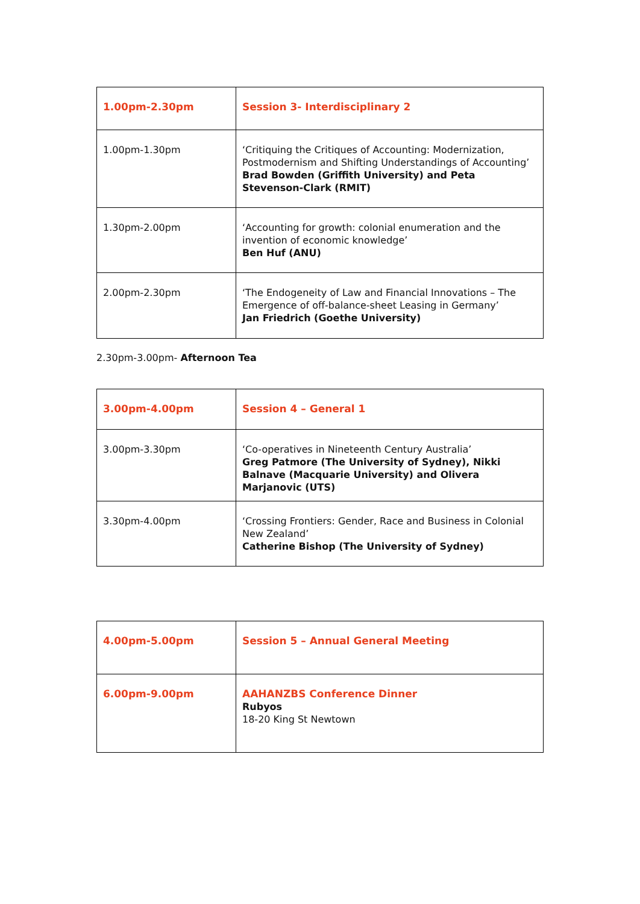| 1.00pm-2.30pm | Session 3- Interdisciplinary 2 |
| 1.00pm-1.30pm | ‘Critiquing the Critiques of Accounting: Modernization, Postmodernism and Shifting Understandings of Accounting’ Brad Bowden (Griffith University) and Peta Stevenson-Clark (RMIT) |
| 1.30pm-2.00pm | ‘Accounting for growth: colonial enumeration and the invention of economic knowledge’ Ben Huf (ANU) |
| 2.00pm-2.30pm | ‘The Endogeneity of Law and Financial Innovations – The Emergence of off-balance-sheet Leasing in Germany’ Jan Friedrich (Goethe University) |
2.30pm-3.00pm- Afternoon Tea
| 3.00pm-4.00pm | Session 4 – General 1 |
| 3.00pm-3.30pm | ‘Co-operatives in Nineteenth Century Australia’ Greg Patmore (The University of Sydney), Nikki Balnave (Macquarie University) and Olivera Marjanovic (UTS) |
| 3.30pm-4.00pm | ‘Crossing Frontiers: Gender, Race and Business in Colonial New Zealand’ Catherine Bishop (The University of Sydney) |
| 4.00pm-5.00pm | Session 5 – Annual General Meeting |
| 6.00pm-9.00pm | AAHANZBS Conference Dinner Rubyos 18-20 King St Newtown |